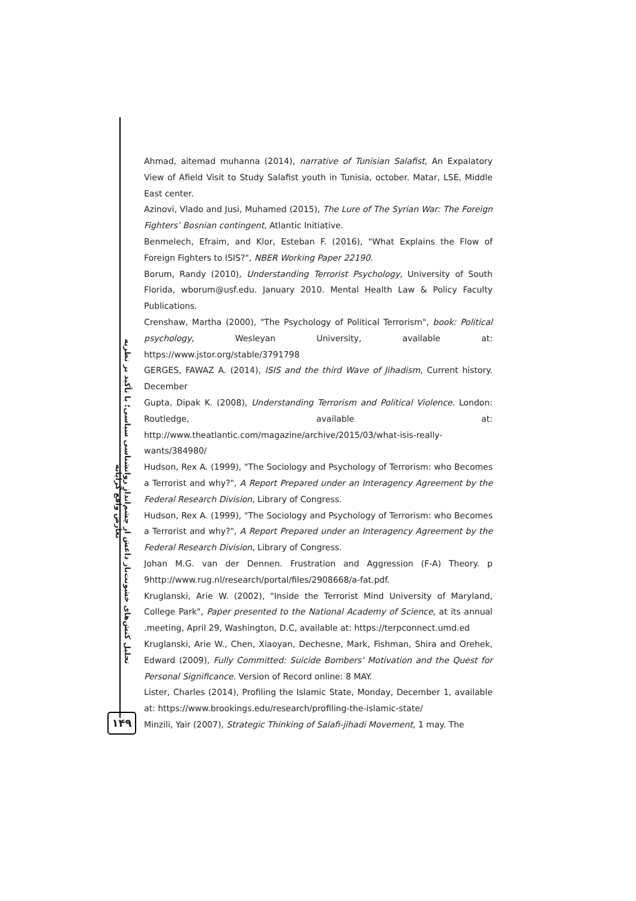تحلیل کنش‌های خشونت‌بار داعش از چشم‌انداز روانشناسی سیاسی؛ با تأکید بر نظریه تعارض واقع گرایانه
۱۴۹
Ahmad, aitemad muhanna (2014), narrative of Tunisian Salafist, An Expalatory View of Afield Visit to Study Salafist youth in Tunisia, october. Matar, LSE, Middle East center.
Azinovi, Vlado and Jusi, Muhamed (2015), The Lure of The Syrian War: The Foreign Fighters’ Bosnian contingent, Atlantic Initiative.
Benmelech, Efraim, and Klor, Esteban F. (2016), "What Explains the Flow of Foreign Fighters to ISIS?", NBER Working Paper 22190.
Borum, Randy (2010), Understanding Terrorist Psychology, University of South Florida, wborum@usf.edu. January 2010. Mental Health Law & Policy Faculty Publications.
Crenshaw, Martha (2000), "The Psychology of Political Terrorism", book: Political psychology, Wesleyan University, available at: https://www.jstor.org/stable/3791798
GERGES, FAWAZ A. (2014), ISIS and the third Wave of Jihadism, Current history. December
Gupta, Dipak K. (2008), Understanding Terrorism and Political Violence. London: Routledge, available at: http://www.theatlantic.com/magazine/archive/2015/03/what-isis-really-wants/384980/
Hudson, Rex A. (1999), "The Sociology and Psychology of Terrorism: who Becomes a Terrorist and why?", A Report Prepared under an Interagency Agreement by the Federal Research Division, Library of Congress.
Hudson, Rex A. (1999), "The Sociology and Psychology of Terrorism: who Becomes a Terrorist and why?", A Report Prepared under an Interagency Agreement by the Federal Research Division, Library of Congress.
Johan M.G. van der Dennen. Frustration and Aggression (F-A) Theory. p 9http://www.rug.nl/research/portal/files/2908668/a-fat.pdf.
Kruglanski, Arie W. (2002), "Inside the Terrorist Mind University of Maryland, College Park", Paper presented to the National Academy of Science, at its annual .meeting, April 29, Washington, D.C, available at: https://terpconnect.umd.ed
Kruglanski, Arie W., Chen, Xiaoyan, Dechesne, Mark, Fishman, Shira and Orehek, Edward (2009), Fully Committed: Suicide Bombers' Motivation and the Quest for Personal Significance. Version of Record online: 8 MAY.
Lister, Charles (2014), Profiling the Islamic State, Monday, December 1, available at: https://www.brookings.edu/research/profiling-the-islamic-state/
Minzili, Yair (2007), Strategic Thinking of Salafi-jihadi Movement, 1 may. The